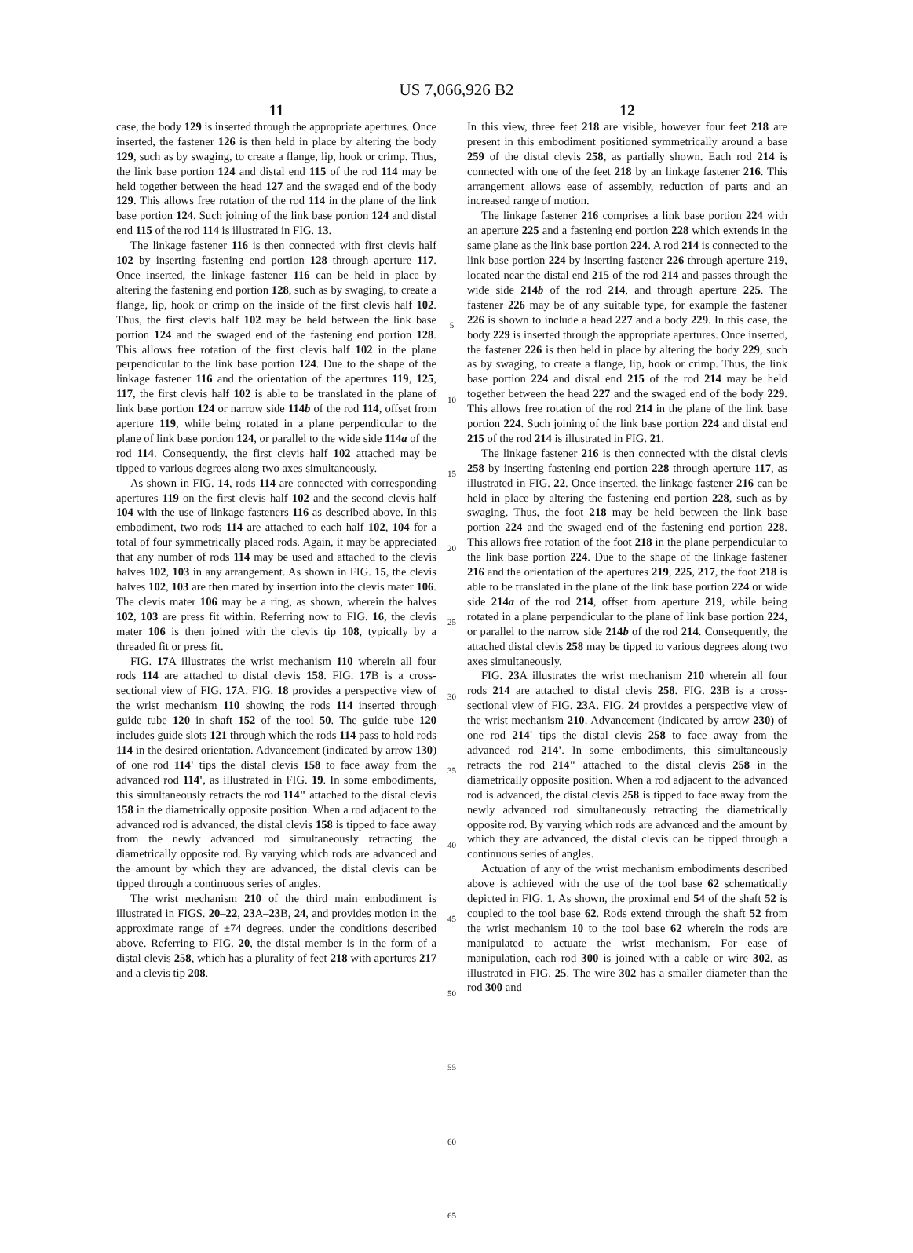US 7,066,926 B2
11
case, the body 129 is inserted through the appropriate apertures. Once inserted, the fastener 126 is then held in place by altering the body 129, such as by swaging, to create a flange, lip, hook or crimp. Thus, the link base portion 124 and distal end 115 of the rod 114 may be held together between the head 127 and the swaged end of the body 129. This allows free rotation of the rod 114 in the plane of the link base portion 124. Such joining of the link base portion 124 and distal end 115 of the rod 114 is illustrated in FIG. 13.
The linkage fastener 116 is then connected with first clevis half 102 by inserting fastening end portion 128 through aperture 117. Once inserted, the linkage fastener 116 can be held in place by altering the fastening end portion 128, such as by swaging, to create a flange, lip, hook or crimp on the inside of the first clevis half 102. Thus, the first clevis half 102 may be held between the link base portion 124 and the swaged end of the fastening end portion 128. This allows free rotation of the first clevis half 102 in the plane perpendicular to the link base portion 124. Due to the shape of the linkage fastener 116 and the orientation of the apertures 119, 125, 117, the first clevis half 102 is able to be translated in the plane of link base portion 124 or narrow side 114b of the rod 114, offset from aperture 119, while being rotated in a plane perpendicular to the plane of link base portion 124, or parallel to the wide side 114a of the rod 114. Consequently, the first clevis half 102 attached may be tipped to various degrees along two axes simultaneously.
As shown in FIG. 14, rods 114 are connected with corresponding apertures 119 on the first clevis half 102 and the second clevis half 104 with the use of linkage fasteners 116 as described above. In this embodiment, two rods 114 are attached to each half 102, 104 for a total of four symmetrically placed rods. Again, it may be appreciated that any number of rods 114 may be used and attached to the clevis halves 102, 103 in any arrangement. As shown in FIG. 15, the clevis halves 102, 103 are then mated by insertion into the clevis mater 106. The clevis mater 106 may be a ring, as shown, wherein the halves 102, 103 are press fit within. Referring now to FIG. 16, the clevis mater 106 is then joined with the clevis tip 108, typically by a threaded fit or press fit.
FIG. 17 A illustrates the wrist mechanism 110 wherein all four rods 114 are attached to distal clevis 158. FIG. 17 B is a cross-sectional view of FIG. 17 A. FIG. 18 provides a perspective view of the wrist mechanism 110 showing the rods 114 inserted through guide tube 120 in shaft 152 of the tool 50. The guide tube 120 includes guide slots 121 through which the rods 114 pass to hold rods 114 in the desired orientation. Advancement (indicated by arrow 130) of one rod 114' tips the distal clevis 158 to face away from the advanced rod 114', as illustrated in FIG. 19. In some embodiments, this simultaneously retracts the rod 114" attached to the distal clevis 158 in the diametrically opposite position. When a rod adjacent to the advanced rod is advanced, the distal clevis 158 is tipped to face away from the newly advanced rod simultaneously retracting the diametrically opposite rod. By varying which rods are advanced and the amount by which they are advanced, the distal clevis can be tipped through a continuous series of angles.
The wrist mechanism 210 of the third main embodiment is illustrated in FIGS. 20–22, 23 A–23 B, 24, and provides motion in the approximate range of ±74 degrees, under the conditions described above. Referring to FIG. 20, the distal member is in the form of a distal clevis 258, which has a plurality of feet 218 with apertures 217 and a clevis tip 208.
5
10
15
20
25
30
35
40
45
50
55
60
65
12
In this view, three feet 218 are visible, however four feet 218 are present in this embodiment positioned symmetrically around a base 259 of the distal clevis 258, as partially shown. Each rod 214 is connected with one of the feet 218 by an linkage fastener 216. This arrangement allows ease of assembly, reduction of parts and an increased range of motion.
The linkage fastener 216 comprises a link base portion 224 with an aperture 225 and a fastening end portion 228 which extends in the same plane as the link base portion 224. A rod 214 is connected to the link base portion 224 by inserting fastener 226 through aperture 219, located near the distal end 215 of the rod 214 and passes through the wide side 214b of the rod 214, and through aperture 225. The fastener 226 may be of any suitable type, for example the fastener 226 is shown to include a head 227 and a body 229. In this case, the body 229 is inserted through the appropriate apertures. Once inserted, the fastener 226 is then held in place by altering the body 229, such as by swaging, to create a flange, lip, hook or crimp. Thus, the link base portion 224 and distal end 215 of the rod 214 may be held together between the head 227 and the swaged end of the body 229. This allows free rotation of the rod 214 in the plane of the link base portion 224. Such joining of the link base portion 224 and distal end 215 of the rod 214 is illustrated in FIG. 21.
The linkage fastener 216 is then connected with the distal clevis 258 by inserting fastening end portion 228 through aperture 117, as illustrated in FIG. 22. Once inserted, the linkage fastener 216 can be held in place by altering the fastening end portion 228, such as by swaging. Thus, the foot 218 may be held between the link base portion 224 and the swaged end of the fastening end portion 228. This allows free rotation of the foot 218 in the plane perpendicular to the link base portion 224. Due to the shape of the linkage fastener 216 and the orientation of the apertures 219, 225, 217, the foot 218 is able to be translated in the plane of the link base portion 224 or wide side 214a of the rod 214, offset from aperture 219, while being rotated in a plane perpendicular to the plane of link base portion 224, or parallel to the narrow side 214b of the rod 214. Consequently, the attached distal clevis 258 may be tipped to various degrees along two axes simultaneously.
FIG. 23 A illustrates the wrist mechanism 210 wherein all four rods 214 are attached to distal clevis 258. FIG. 23 B is a cross-sectional view of FIG. 23 A. FIG. 24 provides a perspective view of the wrist mechanism 210. Advancement (indicated by arrow 230) of one rod 214' tips the distal clevis 258 to face away from the advanced rod 214'. In some embodiments, this simultaneously retracts the rod 214" attached to the distal clevis 258 in the diametrically opposite position. When a rod adjacent to the advanced rod is advanced, the distal clevis 258 is tipped to face away from the newly advanced rod simultaneously retracting the diametrically opposite rod. By varying which rods are advanced and the amount by which they are advanced, the distal clevis can be tipped through a continuous series of angles.
Actuation of any of the wrist mechanism embodiments described above is achieved with the use of the tool base 62 schematically depicted in FIG. 1. As shown, the proximal end 54 of the shaft 52 is coupled to the tool base 62. Rods extend through the shaft 52 from the wrist mechanism 10 to the tool base 62 wherein the rods are manipulated to actuate the wrist mechanism. For ease of manipulation, each rod 300 is joined with a cable or wire 302, as illustrated in FIG. 25. The wire 302 has a smaller diameter than the rod 300 and